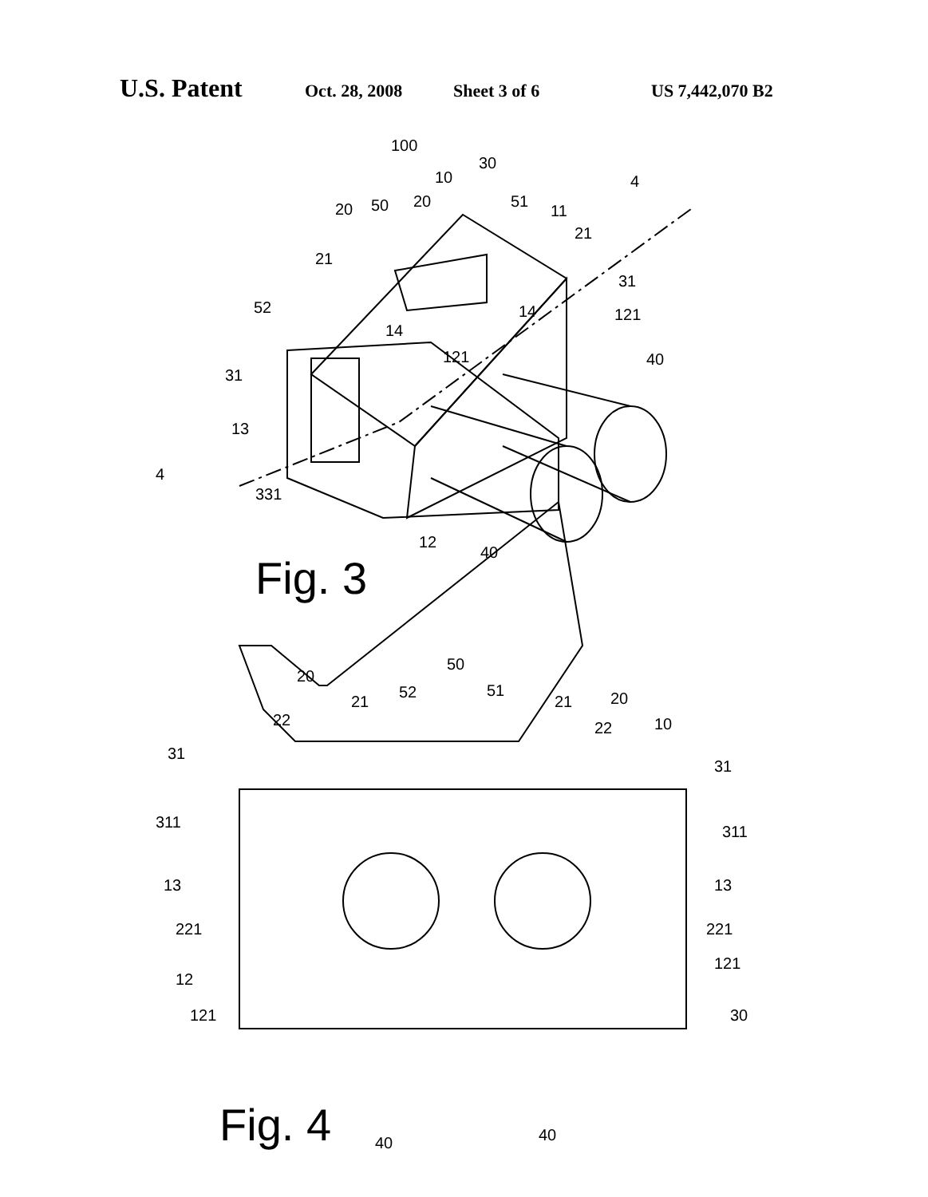U.S. Patent Oct. 28, 2008 Sheet 3 of 6 US 7,442,070 B2
100
30
10
20
50
20
51
11
21
21
4
31
52
14
14
121
121
40
31
13
4
331
12
40
50
20
52
51
21
21
20
22
22
10
31
31
311
311
13
13
221
221
121
12
121
30
40
40
Fig. 3
Fig. 4